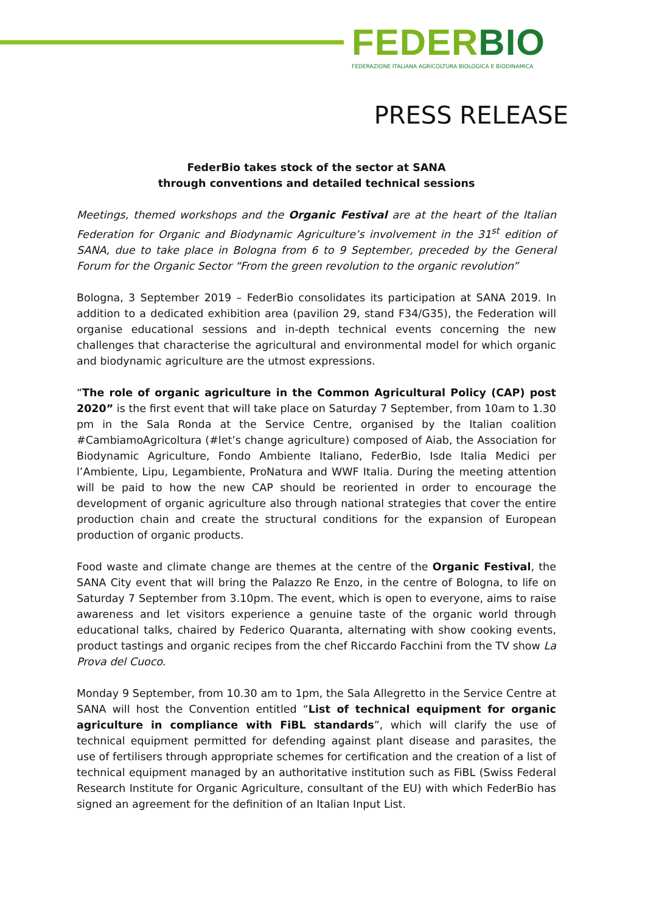FEDERBIO
FEDERAZIONE ITALIANA AGRICOLTURA BIOLOGICA E BIODINAMICA
PRESS RELEASE
FederBio takes stock of the sector at SANA
through conventions and detailed technical sessions
Meetings, themed workshops and the Organic Festival are at the heart of the Italian Federation for Organic and Biodynamic Agriculture’s involvement in the 31<sup>st</sup> edition of SANA, due to take place in Bologna from 6 to 9 September, preceded by the General Forum for the Organic Sector “From the green revolution to the organic revolution”
Bologna, 3 September 2019 – FederBio consolidates its participation at SANA 2019. In addition to a dedicated exhibition area (pavilion 29, stand F34/G35), the Federation will organise educational sessions and in-depth technical events concerning the new challenges that characterise the agricultural and environmental model for which organic and biodynamic agriculture are the utmost expressions.
“The role of organic agriculture in the Common Agricultural Policy (CAP) post 2020” is the first event that will take place on Saturday 7 September, from 10am to 1.30 pm in the Sala Ronda at the Service Centre, organised by the Italian coalition #CambiamoAgricoltura (#let’s change agriculture) composed of Aiab, the Association for Biodynamic Agriculture, Fondo Ambiente Italiano, FederBio, Isde Italia Medici per l’Ambiente, Lipu, Legambiente, ProNatura and WWF Italia. During the meeting attention will be paid to how the new CAP should be reoriented in order to encourage the development of organic agriculture also through national strategies that cover the entire production chain and create the structural conditions for the expansion of European production of organic products.
Food waste and climate change are themes at the centre of the Organic Festival, the SANA City event that will bring the Palazzo Re Enzo, in the centre of Bologna, to life on Saturday 7 September from 3.10pm. The event, which is open to everyone, aims to raise awareness and let visitors experience a genuine taste of the organic world through educational talks, chaired by Federico Quaranta, alternating with show cooking events, product tastings and organic recipes from the chef Riccardo Facchini from the TV show La Prova del Cuoco.
Monday 9 September, from 10.30 am to 1pm, the Sala Allegretto in the Service Centre at SANA will host the Convention entitled “List of technical equipment for organic agriculture in compliance with FiBL standards”, which will clarify the use of technical equipment permitted for defending against plant disease and parasites, the use of fertilisers through appropriate schemes for certification and the creation of a list of technical equipment managed by an authoritative institution such as FiBL (Swiss Federal Research Institute for Organic Agriculture, consultant of the EU) with which FederBio has signed an agreement for the definition of an Italian Input List.